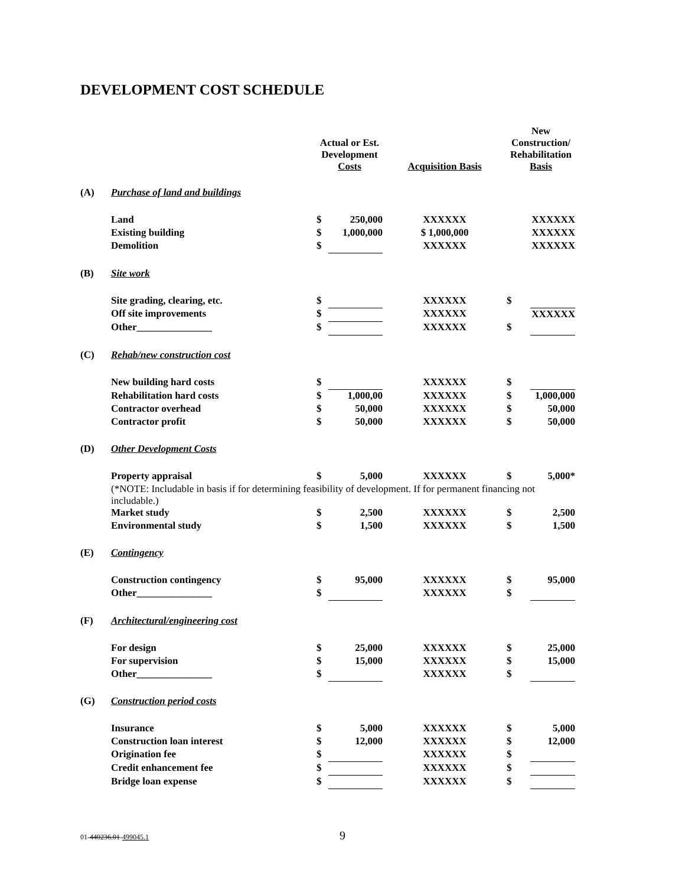DEVELOPMENT COST SCHEDULE
| | | Actual or Est. Development Costs | | Acquisition Basis | New Construction/ Rehabilitation Basis | |
| --- | --- | --- | --- | --- | --- | --- |
| (A) | Purchase of land and buildings | | | | | |
| | Land | $ | 250,000 | XXXXXX | | XXXXXX |
| | Existing building | $ | 1,000,000 | $ 1,000,000 | | XXXXXX |
| | Demolition | $ | | XXXXXX | | XXXXXX |
| (B) | Site work | | | | | |
| | Site grading, clearing, etc. | $ | | XXXXXX | $ | |
| | Off site improvements | $ | | XXXXXX | | XXXXXX |
| | Other_______________ | $ | | XXXXXX | $ | |
| (C) | Rehab/new construction cost | | | | | |
| | New building hard costs | $ | | XXXXXX | $ | |
| | Rehabilitation hard costs | $ | 1,000,00 | XXXXXX | $ | 1,000,000 |
| | Contractor overhead | $ | 50,000 | XXXXXX | $ | 50,000 |
| | Contractor profit | $ | 50,000 | XXXXXX | $ | 50,000 |
| (D) | Other Development Costs | | | | | |
| | Property appraisal | $ | 5,000 | XXXXXX | $ | 5,000* |
| | (*NOTE: Includable in basis if for determining feasibility of development. If for permanent financing not includable.) | | | | | |
| | Market study | $ | 2,500 | XXXXXX | $ | 2,500 |
| | Environmental study | $ | 1,500 | XXXXXX | $ | 1,500 |
| (E) | Contingency | | | | | |
| | Construction contingency | $ | 95,000 | XXXXXX | $ | 95,000 |
| | Other_______________ | $ | | XXXXXX | $ | |
| (F) | Architectural/engineering cost | | | | | |
| | For design | $ | 25,000 | XXXXXX | $ | 25,000 |
| | For supervision | $ | 15,000 | XXXXXX | $ | 15,000 |
| | Other_______________ | $ | | XXXXXX | $ | |
| (G) | Construction period costs | | | | | |
| | Insurance | $ | 5,000 | XXXXXX | $ | 5,000 |
| | Construction loan interest | $ | 12,000 | XXXXXX | $ | 12,000 |
| | Origination fee | $ | | XXXXXX | $ | |
| | Credit enhancement fee | $ | | XXXXXX | $ | |
| | Bridge loan expense | $ | | XXXXXX | $ | |
01-440236.01-499045.1 9